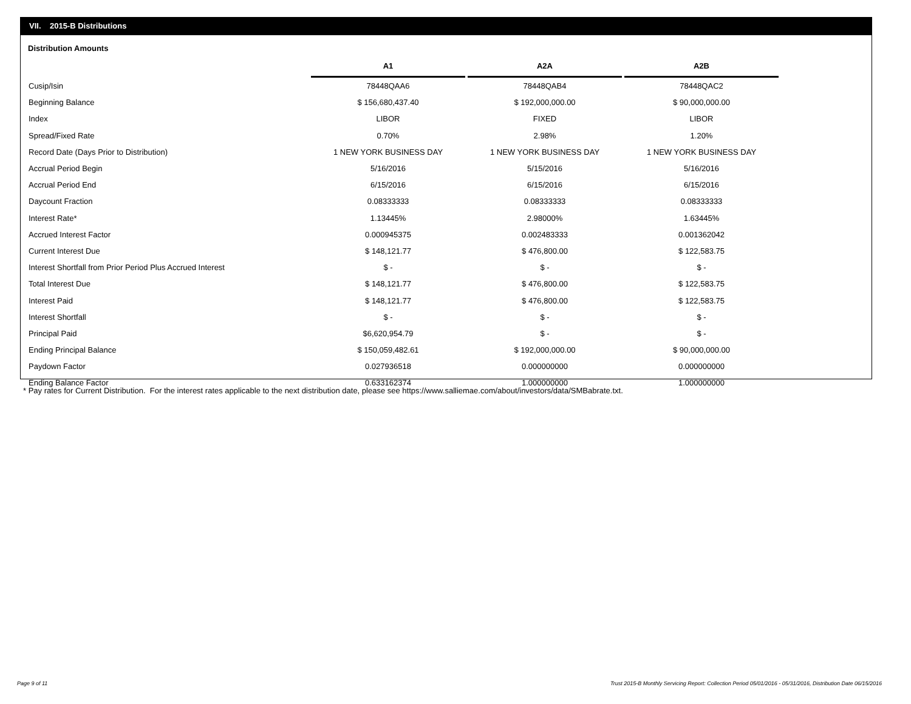VII. 2015-B Distributions
Distribution Amounts
| | A1 | A2A | A2B |
| --- | --- | --- | --- |
| Cusip/Isin | 78448QAA6 | 78448QAB4 | 78448QAC2 |
| Beginning Balance | $ 156,680,437.40 | $ 192,000,000.00 | $ 90,000,000.00 |
| Index | LIBOR | FIXED | LIBOR |
| Spread/Fixed Rate | 0.70% | 2.98% | 1.20% |
| Record Date (Days Prior to Distribution) | 1 NEW YORK BUSINESS DAY | 1 NEW YORK BUSINESS DAY | 1 NEW YORK BUSINESS DAY |
| Accrual Period Begin | 5/16/2016 | 5/15/2016 | 5/16/2016 |
| Accrual Period End | 6/15/2016 | 6/15/2016 | 6/15/2016 |
| Daycount Fraction | 0.08333333 | 0.08333333 | 0.08333333 |
| Interest Rate* | 1.13445% | 2.98000% | 1.63445% |
| Accrued Interest Factor | 0.000945375 | 0.002483333 | 0.001362042 |
| Current Interest Due | $ 148,121.77 | $ 476,800.00 | $ 122,583.75 |
| Interest Shortfall from Prior Period Plus Accrued Interest | $ - | $ - | $ - |
| Total Interest Due | $ 148,121.77 | $ 476,800.00 | $ 122,583.75 |
| Interest Paid | $ 148,121.77 | $ 476,800.00 | $ 122,583.75 |
| Interest Shortfall | $ - | $ - | $ - |
| Principal Paid | $6,620,954.79 | $ - | $ - |
| Ending Principal Balance | $ 150,059,482.61 | $ 192,000,000.00 | $ 90,000,000.00 |
| Paydown Factor | 0.027936518 | 0.000000000 | 0.000000000 |
| Ending Balance Factor | 0.633162374 | 1.000000000 | 1.000000000 |
* Pay rates for Current Distribution. For the interest rates applicable to the next distribution date, please see https://www.salliemae.com/about/investors/data/SMBabrate.txt.
Page 9 of 11
Trust 2015-B Monthly Servicing Report: Collection Period 05/01/2016 - 05/31/2016, Distribution Date 06/15/2016